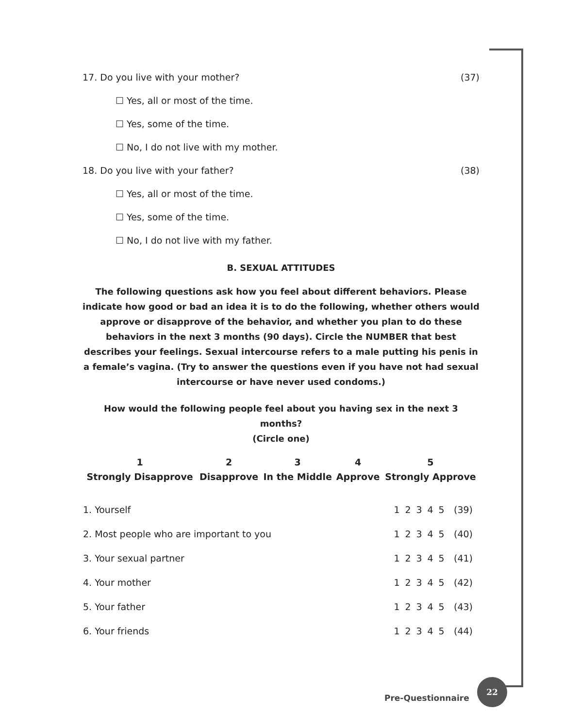17. Do you live with your mother? (37)
☐ Yes, all or most of the time.
☐ Yes, some of the time.
☐ No, I do not live with my mother.
18. Do you live with your father? (38)
☐ Yes, all or most of the time.
☐ Yes, some of the time.
☐ No, I do not live with my father.
B. SEXUAL ATTITUDES
The following questions ask how you feel about different behaviors. Please indicate how good or bad an idea it is to do the following, whether others would approve or disapprove of the behavior, and whether you plan to do these behaviors in the next 3 months (90 days). Circle the NUMBER that best describes your feelings. Sexual intercourse refers to a male putting his penis in a female’s vagina. (Try to answer the questions even if you have not had sexual intercourse or have never used condoms.)
How would the following people feel about you having sex in the next 3 months?
(Circle one)
| 1 | 2 | 3 | 4 | 5 |
| --- | --- | --- | --- | --- |
| Strongly Disapprove | Disapprove | In the Middle | Approve | Strongly Approve |
| 1. Yourself | 1 | 2 | 3 | 4 | 5 | (39) |
| 2. Most people who are important to you | 1 | 2 | 3 | 4 | 5 | (40) |
| 3. Your sexual partner | 1 | 2 | 3 | 4 | 5 | (41) |
| 4. Your mother | 1 | 2 | 3 | 4 | 5 | (42) |
| 5. Your father | 1 | 2 | 3 | 4 | 5 | (43) |
| 6. Your friends | 1 | 2 | 3 | 4 | 5 | (44) |
Pre-Questionnaire
22